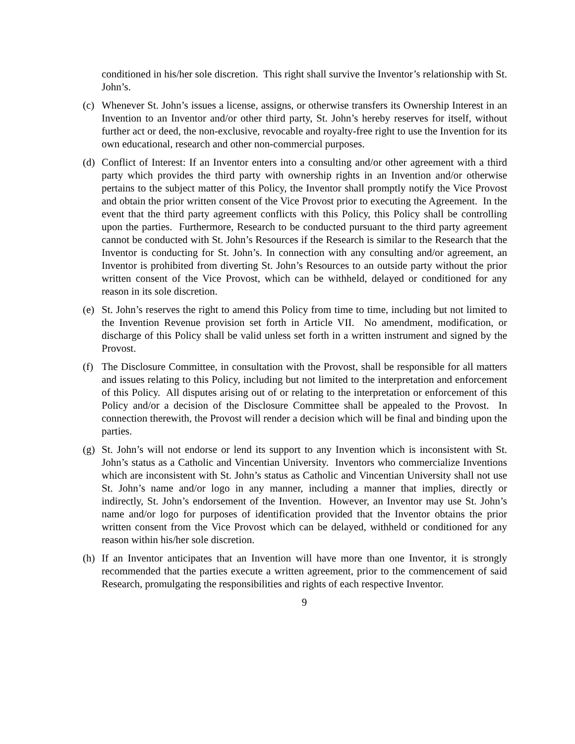conditioned in his/her sole discretion. This right shall survive the Inventor’s relationship with St. John’s.
(c) Whenever St. John’s issues a license, assigns, or otherwise transfers its Ownership Interest in an Invention to an Inventor and/or other third party, St. John’s hereby reserves for itself, without further act or deed, the non-exclusive, revocable and royalty-free right to use the Invention for its own educational, research and other non-commercial purposes.
(d) Conflict of Interest: If an Inventor enters into a consulting and/or other agreement with a third party which provides the third party with ownership rights in an Invention and/or otherwise pertains to the subject matter of this Policy, the Inventor shall promptly notify the Vice Provost and obtain the prior written consent of the Vice Provost prior to executing the Agreement. In the event that the third party agreement conflicts with this Policy, this Policy shall be controlling upon the parties. Furthermore, Research to be conducted pursuant to the third party agreement cannot be conducted with St. John’s Resources if the Research is similar to the Research that the Inventor is conducting for St. John’s. In connection with any consulting and/or agreement, an Inventor is prohibited from diverting St. John’s Resources to an outside party without the prior written consent of the Vice Provost, which can be withheld, delayed or conditioned for any reason in its sole discretion.
(e) St. John’s reserves the right to amend this Policy from time to time, including but not limited to the Invention Revenue provision set forth in Article VII. No amendment, modification, or discharge of this Policy shall be valid unless set forth in a written instrument and signed by the Provost.
(f) The Disclosure Committee, in consultation with the Provost, shall be responsible for all matters and issues relating to this Policy, including but not limited to the interpretation and enforcement of this Policy. All disputes arising out of or relating to the interpretation or enforcement of this Policy and/or a decision of the Disclosure Committee shall be appealed to the Provost. In connection therewith, the Provost will render a decision which will be final and binding upon the parties.
(g) St. John’s will not endorse or lend its support to any Invention which is inconsistent with St. John’s status as a Catholic and Vincentian University. Inventors who commercialize Inventions which are inconsistent with St. John’s status as Catholic and Vincentian University shall not use St. John’s name and/or logo in any manner, including a manner that implies, directly or indirectly, St. John’s endorsement of the Invention. However, an Inventor may use St. John’s name and/or logo for purposes of identification provided that the Inventor obtains the prior written consent from the Vice Provost which can be delayed, withheld or conditioned for any reason within his/her sole discretion.
(h) If an Inventor anticipates that an Invention will have more than one Inventor, it is strongly recommended that the parties execute a written agreement, prior to the commencement of said Research, promulgating the responsibilities and rights of each respective Inventor.
9